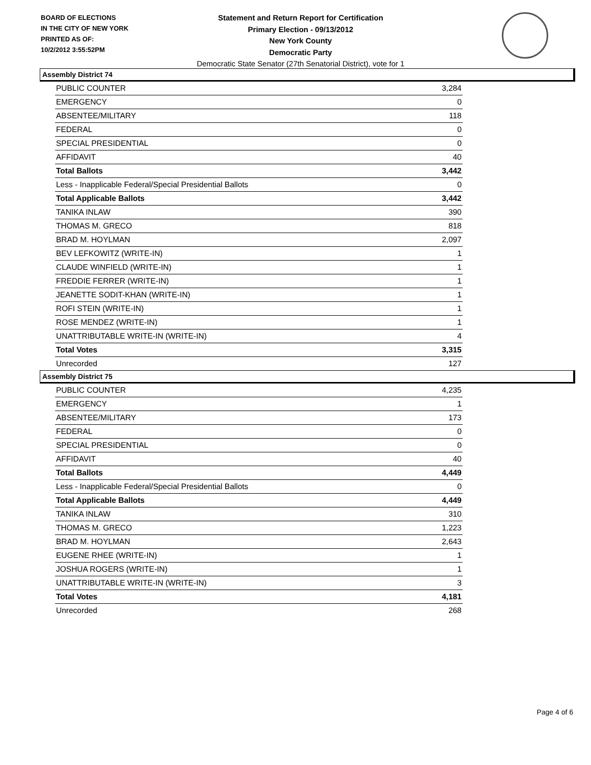BOARD OF ELECTIONS
IN THE CITY OF NEW YORK
PRINTED AS OF:
10/2/2012 3:55:52PM
Statement and Return Report for Certification
Primary Election - 09/13/2012
New York County
Democratic Party
Democratic State Senator (27th Senatorial District), vote for 1
Assembly District 74
| PUBLIC COUNTER | 3,284 |
| EMERGENCY | 0 |
| ABSENTEE/MILITARY | 118 |
| FEDERAL | 0 |
| SPECIAL PRESIDENTIAL | 0 |
| AFFIDAVIT | 40 |
| Total Ballots | 3,442 |
| Less - Inapplicable Federal/Special Presidential Ballots | 0 |
| Total Applicable Ballots | 3,442 |
| TANIKA INLAW | 390 |
| THOMAS M. GRECO | 818 |
| BRAD M. HOYLMAN | 2,097 |
| BEV LEFKOWITZ (WRITE-IN) | 1 |
| CLAUDE WINFIELD (WRITE-IN) | 1 |
| FREDDIE FERRER (WRITE-IN) | 1 |
| JEANETTE SODIT-KHAN (WRITE-IN) | 1 |
| ROFI STEIN (WRITE-IN) | 1 |
| ROSE MENDEZ (WRITE-IN) | 1 |
| UNATTRIBUTABLE WRITE-IN (WRITE-IN) | 4 |
| Total Votes | 3,315 |
| Unrecorded | 127 |
Assembly District 75
| PUBLIC COUNTER | 4,235 |
| EMERGENCY | 1 |
| ABSENTEE/MILITARY | 173 |
| FEDERAL | 0 |
| SPECIAL PRESIDENTIAL | 0 |
| AFFIDAVIT | 40 |
| Total Ballots | 4,449 |
| Less - Inapplicable Federal/Special Presidential Ballots | 0 |
| Total Applicable Ballots | 4,449 |
| TANIKA INLAW | 310 |
| THOMAS M. GRECO | 1,223 |
| BRAD M. HOYLMAN | 2,643 |
| EUGENE RHEE (WRITE-IN) | 1 |
| JOSHUA ROGERS (WRITE-IN) | 1 |
| UNATTRIBUTABLE WRITE-IN (WRITE-IN) | 3 |
| Total Votes | 4,181 |
| Unrecorded | 268 |
Page 4 of 6